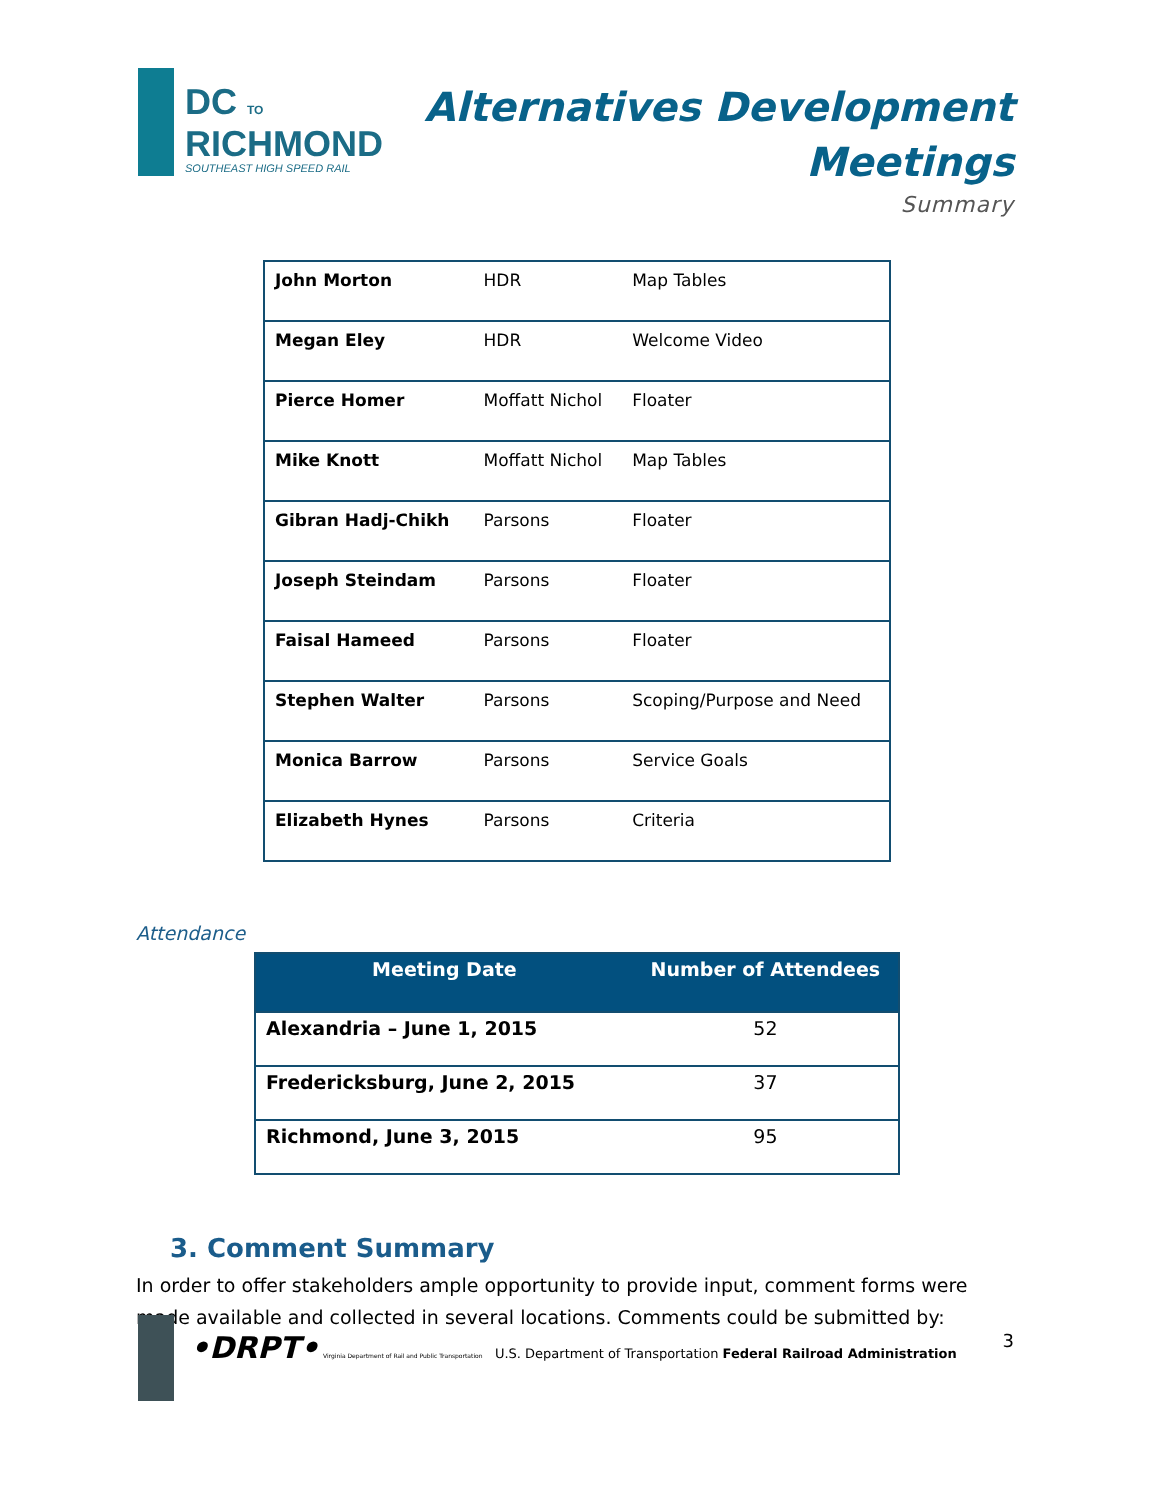DC TO
RICHMOND
SOUTHEAST HIGH SPEED RAIL
Alternatives Development
Meetings
Summary
| John Morton | HDR | Map Tables |
| Megan Eley | HDR | Welcome Video |
| Pierce Homer | Moffatt Nichol | Floater |
| Mike Knott | Moffatt Nichol | Map Tables |
| Gibran Hadj-Chikh | Parsons | Floater |
| Joseph Steindam | Parsons | Floater |
| Faisal Hameed | Parsons | Floater |
| Stephen Walter | Parsons | Scoping/Purpose and Need |
| Monica Barrow | Parsons | Service Goals |
| Elizabeth Hynes | Parsons | Criteria |
Attendance
| Meeting Date | Number of Attendees |
| --- | --- |
| Alexandria – June 1, 2015 | 52 |
| Fredericksburg, June 2, 2015 | 37 |
| Richmond, June 3, 2015 | 95 |
3. Comment Summary
In order to offer stakeholders ample opportunity to provide input, comment forms were made available and collected in several locations. Comments could be submitted by:
•DRPT• Virginia Department of Rail and Public Transportation U.S. Department of Transportation Federal Railroad Administration
3